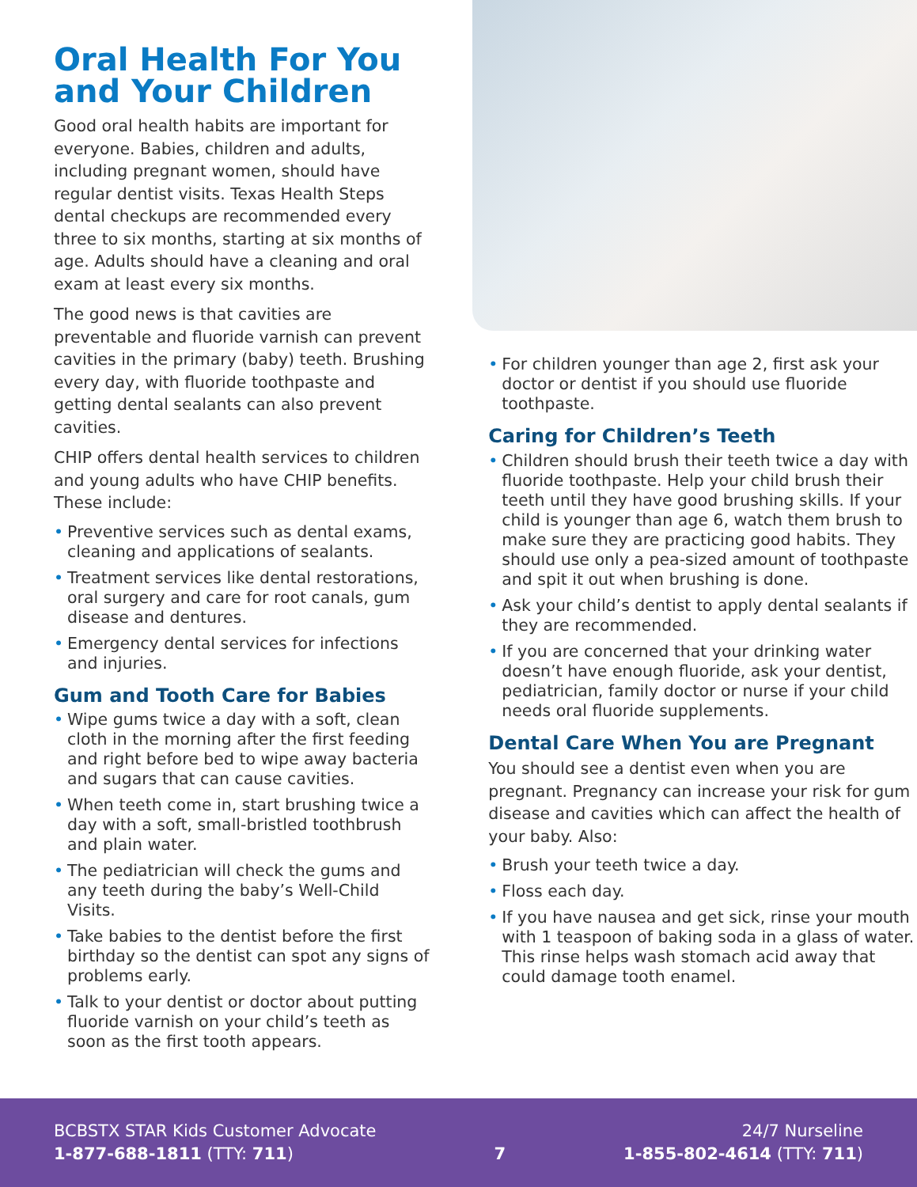Oral Health For You and Your Children
Good oral health habits are important for everyone. Babies, children and adults, including pregnant women, should have regular dentist visits. Texas Health Steps dental checkups are recommended every three to six months, starting at six months of age. Adults should have a cleaning and oral exam at least every six months.
The good news is that cavities are preventable and fluoride varnish can prevent cavities in the primary (baby) teeth. Brushing every day, with fluoride toothpaste and getting dental sealants can also prevent cavities.
CHIP offers dental health services to children and young adults who have CHIP benefits. These include:
• Preventive services such as dental exams, cleaning and applications of sealants.
• Treatment services like dental restorations, oral surgery and care for root canals, gum disease and dentures.
• Emergency dental services for infections and injuries.
Gum and Tooth Care for Babies
• Wipe gums twice a day with a soft, clean cloth in the morning after the first feeding and right before bed to wipe away bacteria and sugars that can cause cavities.
• When teeth come in, start brushing twice a day with a soft, small-bristled toothbrush and plain water.
• The pediatrician will check the gums and any teeth during the baby’s Well-Child Visits.
• Take babies to the dentist before the first birthday so the dentist can spot any signs of problems early.
• Talk to your dentist or doctor about putting fluoride varnish on your child’s teeth as soon as the first tooth appears.
• For children younger than age 2, first ask your doctor or dentist if you should use fluoride toothpaste.
Caring for Children’s Teeth
• Children should brush their teeth twice a day with fluoride toothpaste. Help your child brush their teeth until they have good brushing skills. If your child is younger than age 6, watch them brush to make sure they are practicing good habits. They should use only a pea-sized amount of toothpaste and spit it out when brushing is done.
• Ask your child’s dentist to apply dental sealants if they are recommended.
• If you are concerned that your drinking water doesn’t have enough fluoride, ask your dentist, pediatrician, family doctor or nurse if your child needs oral fluoride supplements.
Dental Care When You are Pregnant
You should see a dentist even when you are pregnant. Pregnancy can increase your risk for gum disease and cavities which can affect the health of your baby. Also:
• Brush your teeth twice a day.
• Floss each day.
• If you have nausea and get sick, rinse your mouth with 1 teaspoon of baking soda in a glass of water. This rinse helps wash stomach acid away that could damage tooth enamel.
BCBSTX STAR Kids Customer Advocate
1-877-688-1811 (TTY: 711)
7
24/7 Nurseline
1-855-802-4614 (TTY: 711)